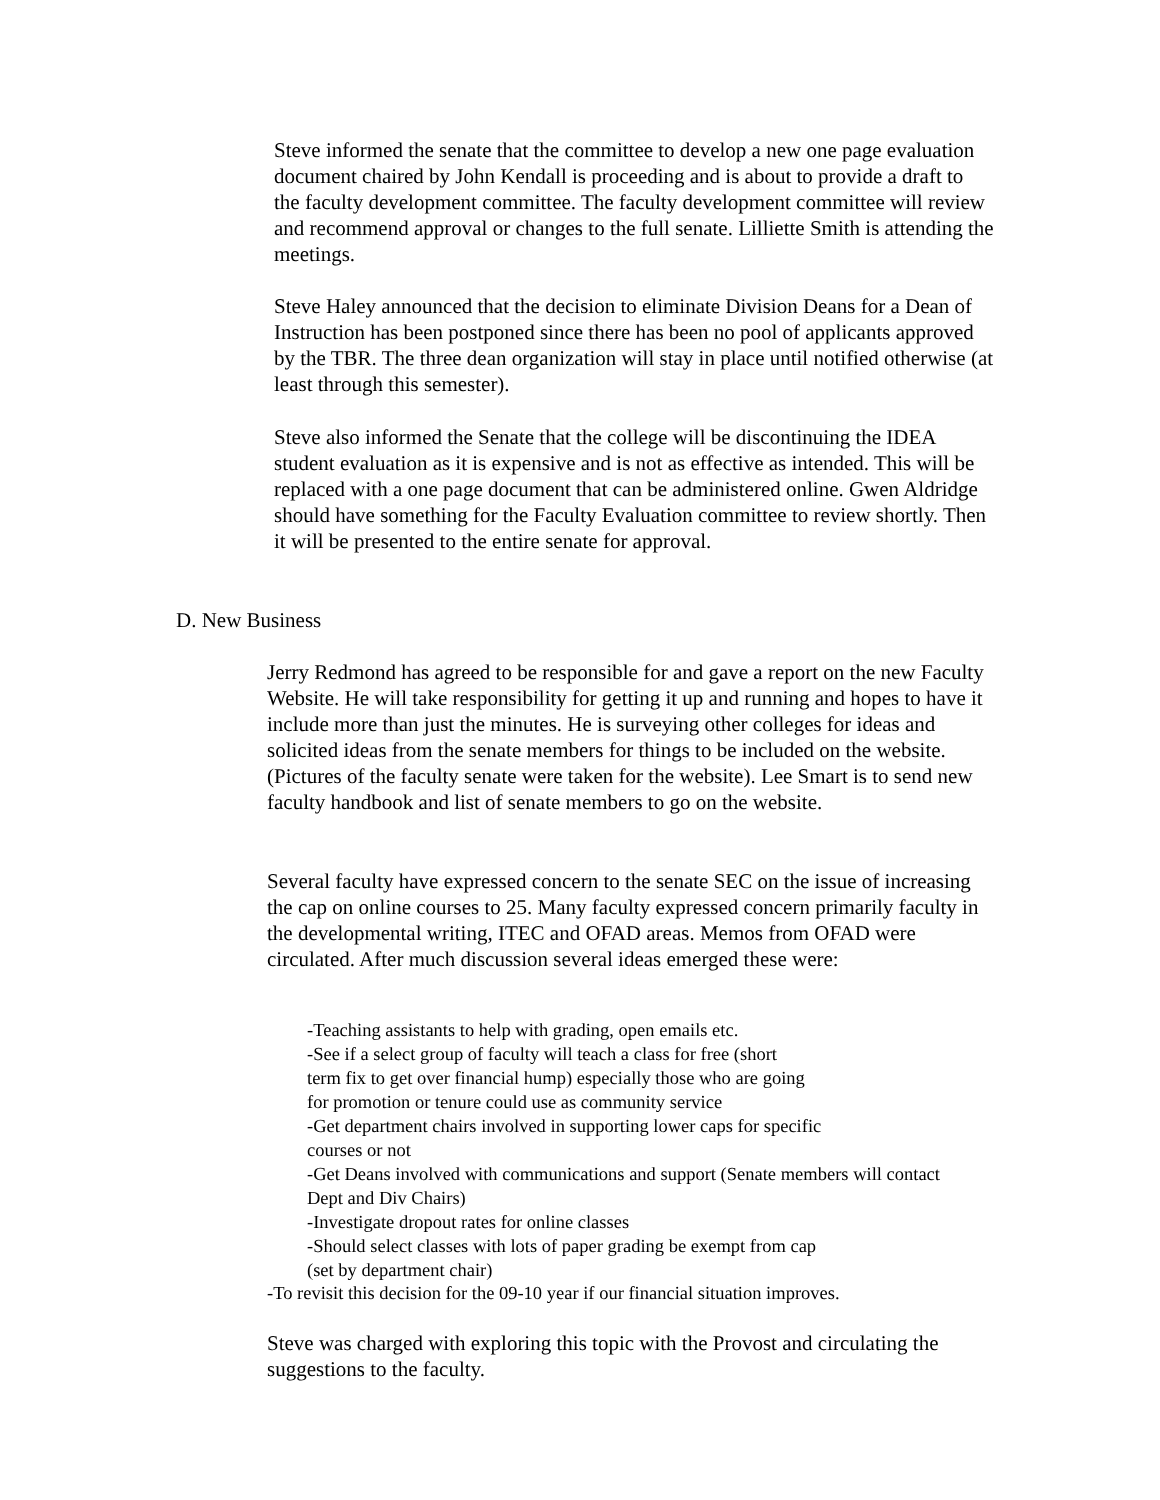Steve informed the senate that the committee to develop a new one page evaluation document chaired by John Kendall is proceeding and is about to provide a draft to the faculty development committee. The faculty development committee will review and recommend approval or changes to the full senate. Lilliette Smith is attending the meetings.
Steve Haley announced that the decision to eliminate Division Deans for a Dean of Instruction has been postponed since there has been no pool of applicants approved by the TBR. The three dean organization will stay in place until notified otherwise (at least through this semester).
Steve also informed the Senate that the college will be discontinuing the IDEA student evaluation as it is expensive and is not as effective as intended. This will be replaced with a one page document that can be administered online. Gwen Aldridge should have something for the Faculty Evaluation committee to review shortly. Then it will be presented to the entire senate for approval.
D. New Business
Jerry Redmond has agreed to be responsible for and gave a report on the new Faculty Website. He will take responsibility for getting it up and running and hopes to have it include more than just the minutes. He is surveying other colleges for ideas and solicited ideas from the senate members for things to be included on the website. (Pictures of the faculty senate were taken for the website). Lee Smart is to send new faculty handbook and list of senate members to go on the website.
Several faculty have expressed concern to the senate SEC on the issue of increasing the cap on online courses to 25. Many faculty expressed concern primarily faculty in the developmental writing, ITEC and OFAD areas. Memos from OFAD were circulated. After much discussion several ideas emerged these were:
-Teaching assistants to help with grading, open emails etc.
-See if a select group of faculty will teach a class for free (short
term fix to get over financial hump) especially those who are going
for promotion or tenure could use as community service
-Get department chairs involved in supporting lower caps for specific
courses or not
-Get Deans involved with communications and support (Senate members will contact Dept and Div Chairs)
-Investigate dropout rates for online classes
-Should select classes with lots of paper grading be exempt from cap
(set by department chair)
-To revisit this decision for the 09-10 year if our financial situation improves.
Steve was charged with exploring this topic with the Provost and circulating the suggestions to the faculty.